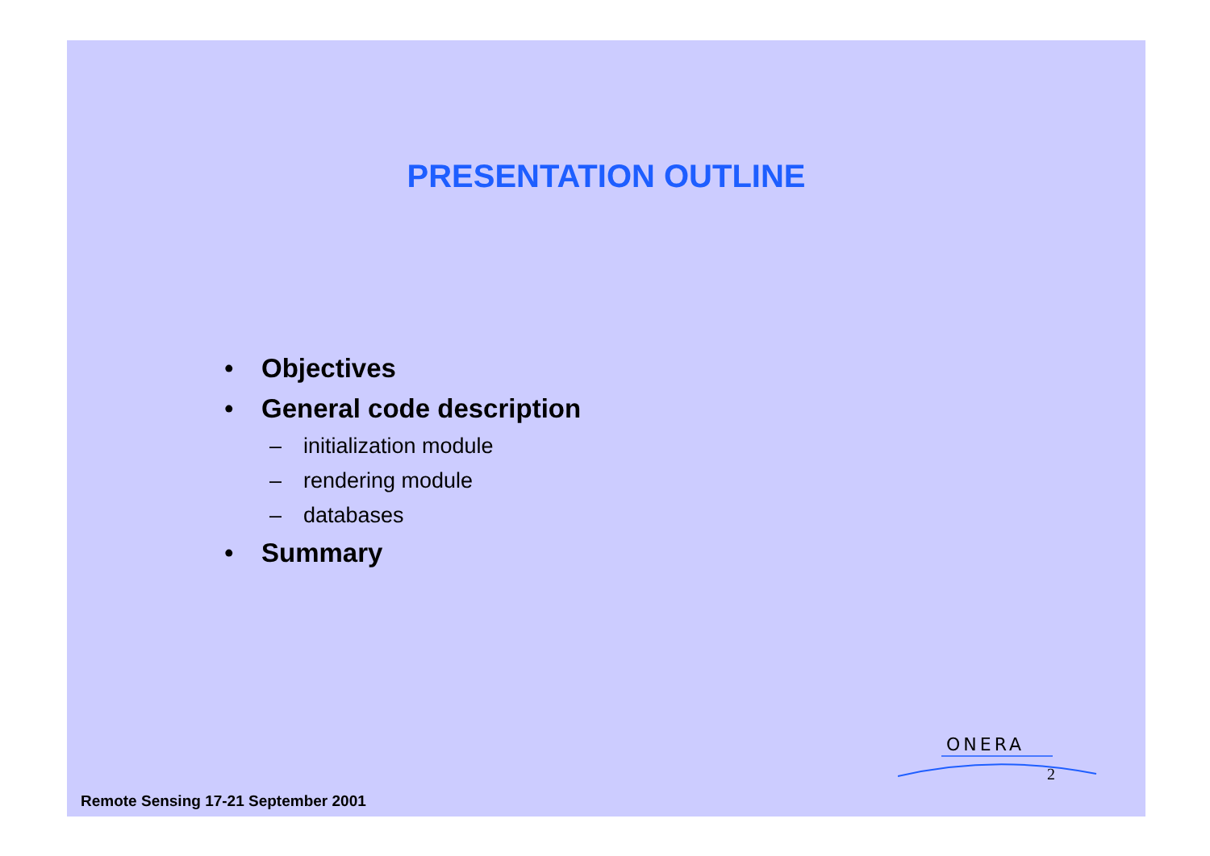PRESENTATION OUTLINE
• Objectives
• General code description
– initialization module
– rendering module
– databases
• Summary
ONERA
2
Remote Sensing 17-21 September 2001